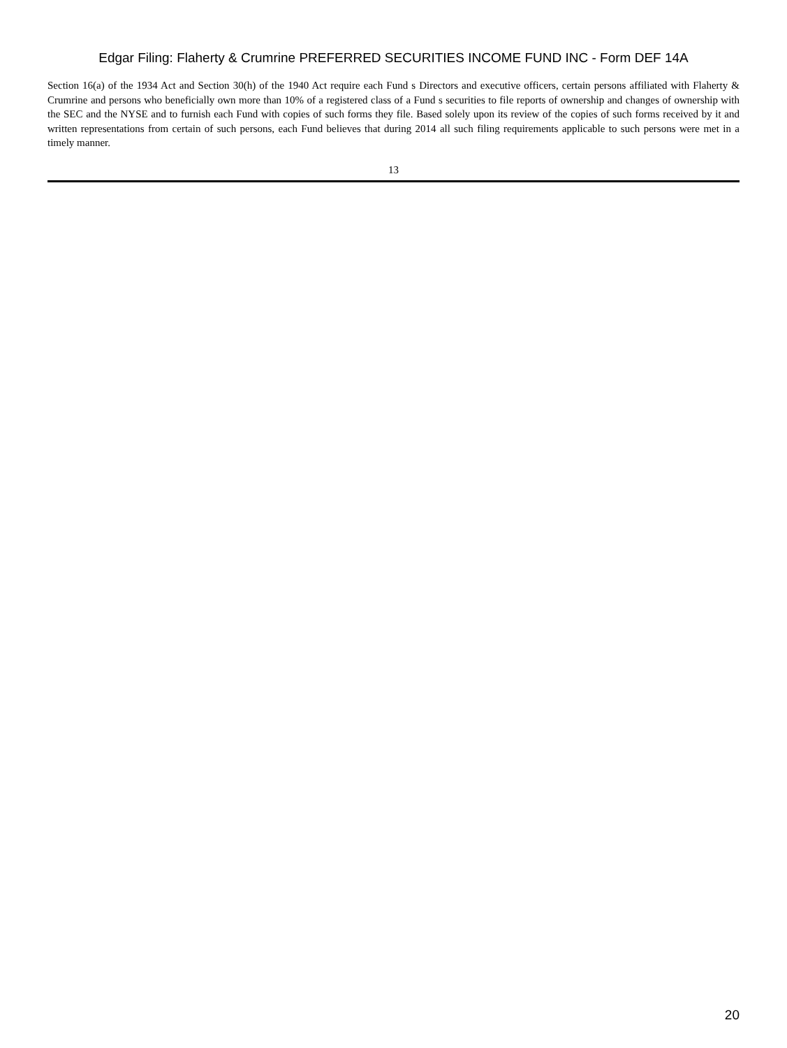Edgar Filing: Flaherty & Crumrine PREFERRED SECURITIES INCOME FUND INC - Form DEF 14A
Section 16(a) of the 1934 Act and Section 30(h) of the 1940 Act require each Fund s Directors and executive officers, certain persons affiliated with Flaherty & Crumrine and persons who beneficially own more than 10% of a registered class of a Fund s securities to file reports of ownership and changes of ownership with the SEC and the NYSE and to furnish each Fund with copies of such forms they file. Based solely upon its review of the copies of such forms received by it and written representations from certain of such persons, each Fund believes that during 2014 all such filing requirements applicable to such persons were met in a timely manner.
13
20